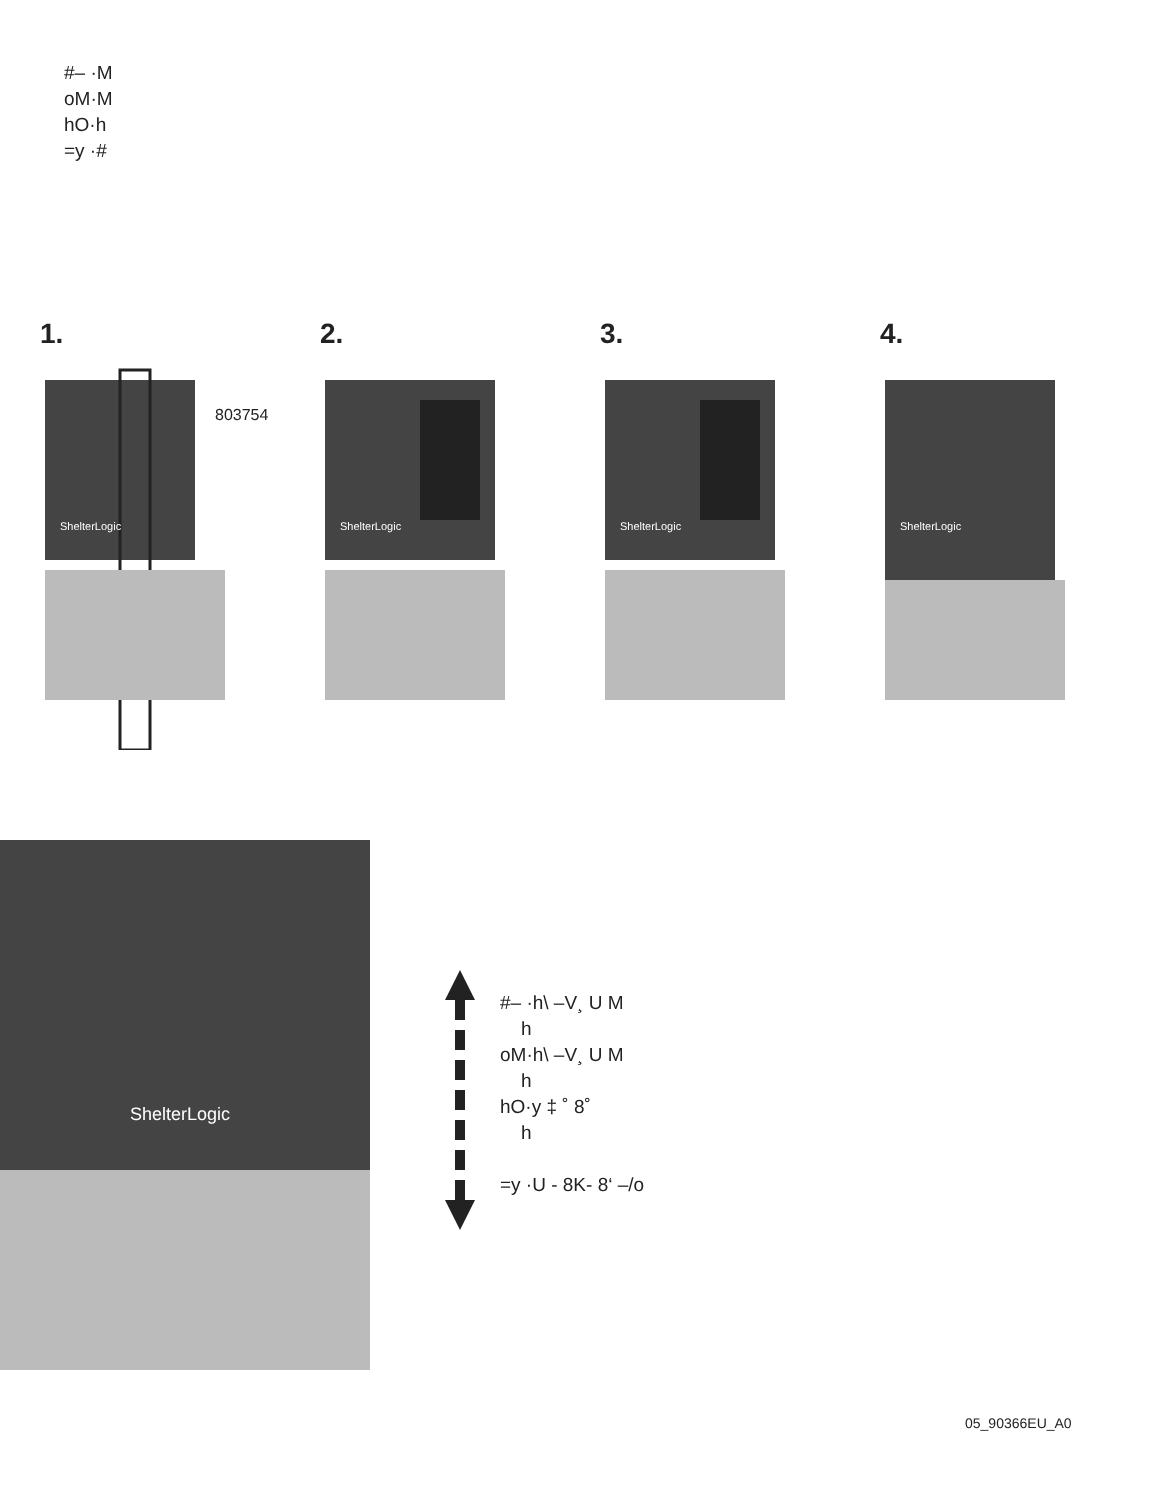#– ·M
oM·M
hO·h
=y ·#
1.
803754
ShelterLogic
2.
ShelterLogic
3.
ShelterLogic
4.
ShelterLogic
ShelterLogic
#– ·h\ –V¸ U M
h
oM·h\ –V¸ U M
h
hO·y ‡ ˚ 8˚
h
=y ·U - 8K- 8‘ –/o
05_90366EU_A0